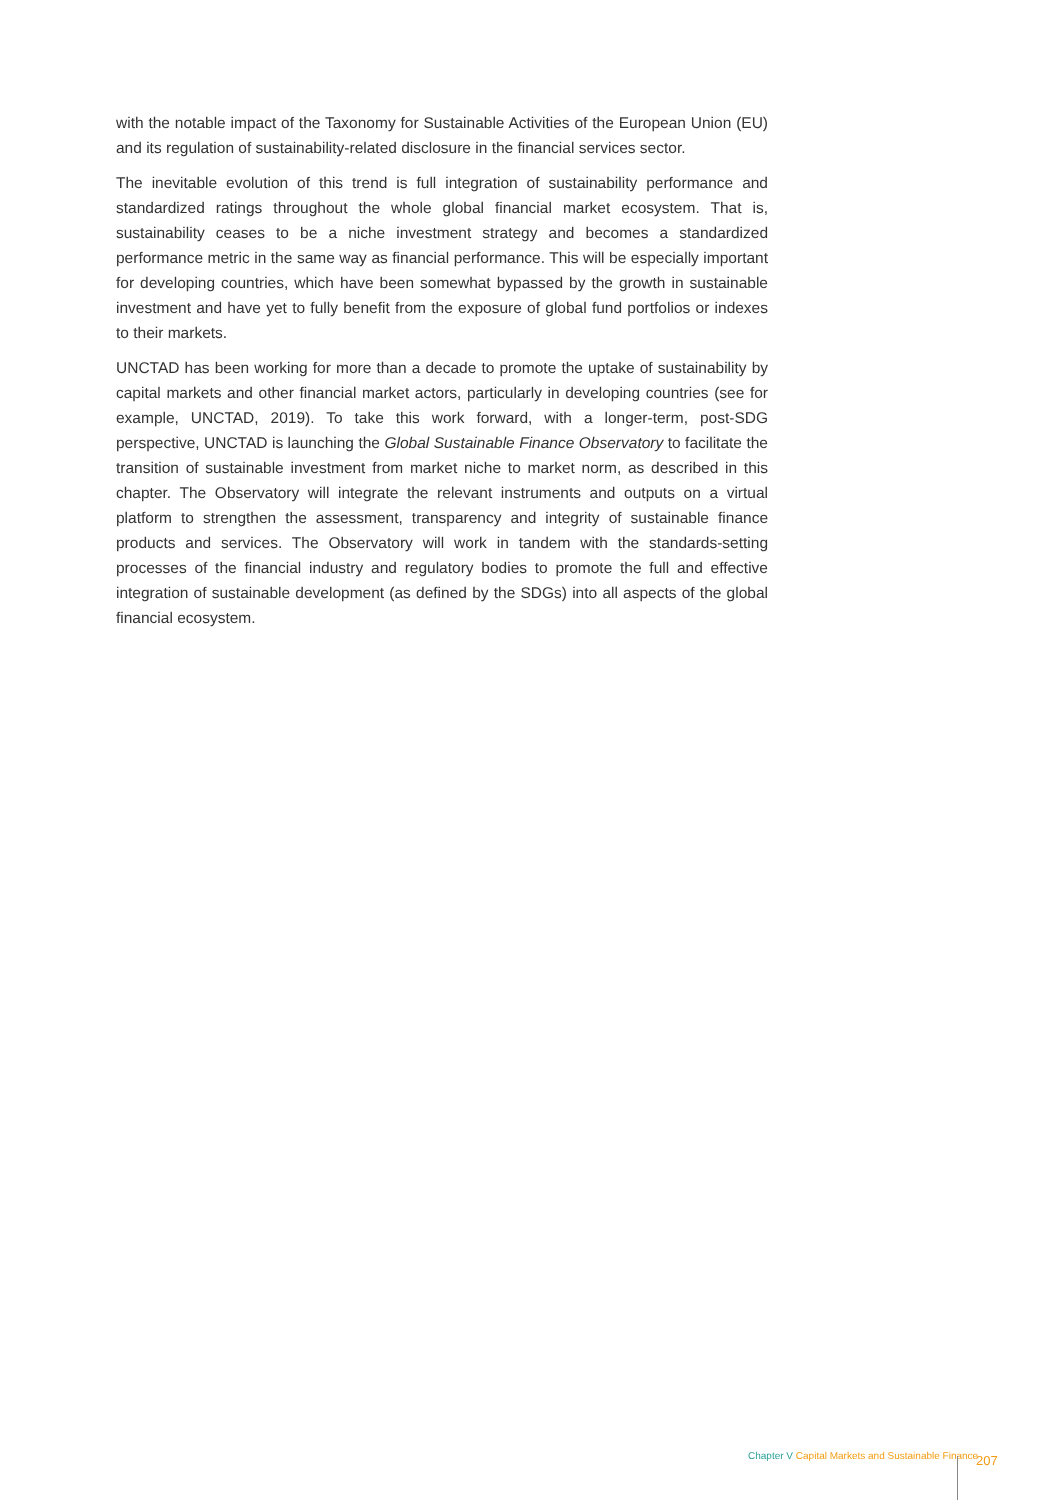with the notable impact of the Taxonomy for Sustainable Activities of the European Union (EU) and its regulation of sustainability-related disclosure in the financial services sector.
The inevitable evolution of this trend is full integration of sustainability performance and standardized ratings throughout the whole global financial market ecosystem. That is, sustainability ceases to be a niche investment strategy and becomes a standardized performance metric in the same way as financial performance. This will be especially important for developing countries, which have been somewhat bypassed by the growth in sustainable investment and have yet to fully benefit from the exposure of global fund portfolios or indexes to their markets.
UNCTAD has been working for more than a decade to promote the uptake of sustainability by capital markets and other financial market actors, particularly in developing countries (see for example, UNCTAD, 2019). To take this work forward, with a longer-term, post-SDG perspective, UNCTAD is launching the Global Sustainable Finance Observatory to facilitate the transition of sustainable investment from market niche to market norm, as described in this chapter. The Observatory will integrate the relevant instruments and outputs on a virtual platform to strengthen the assessment, transparency and integrity of sustainable finance products and services. The Observatory will work in tandem with the standards-setting processes of the financial industry and regulatory bodies to promote the full and effective integration of sustainable development (as defined by the SDGs) into all aspects of the global financial ecosystem.
Chapter V Capital Markets and Sustainable Finance
207